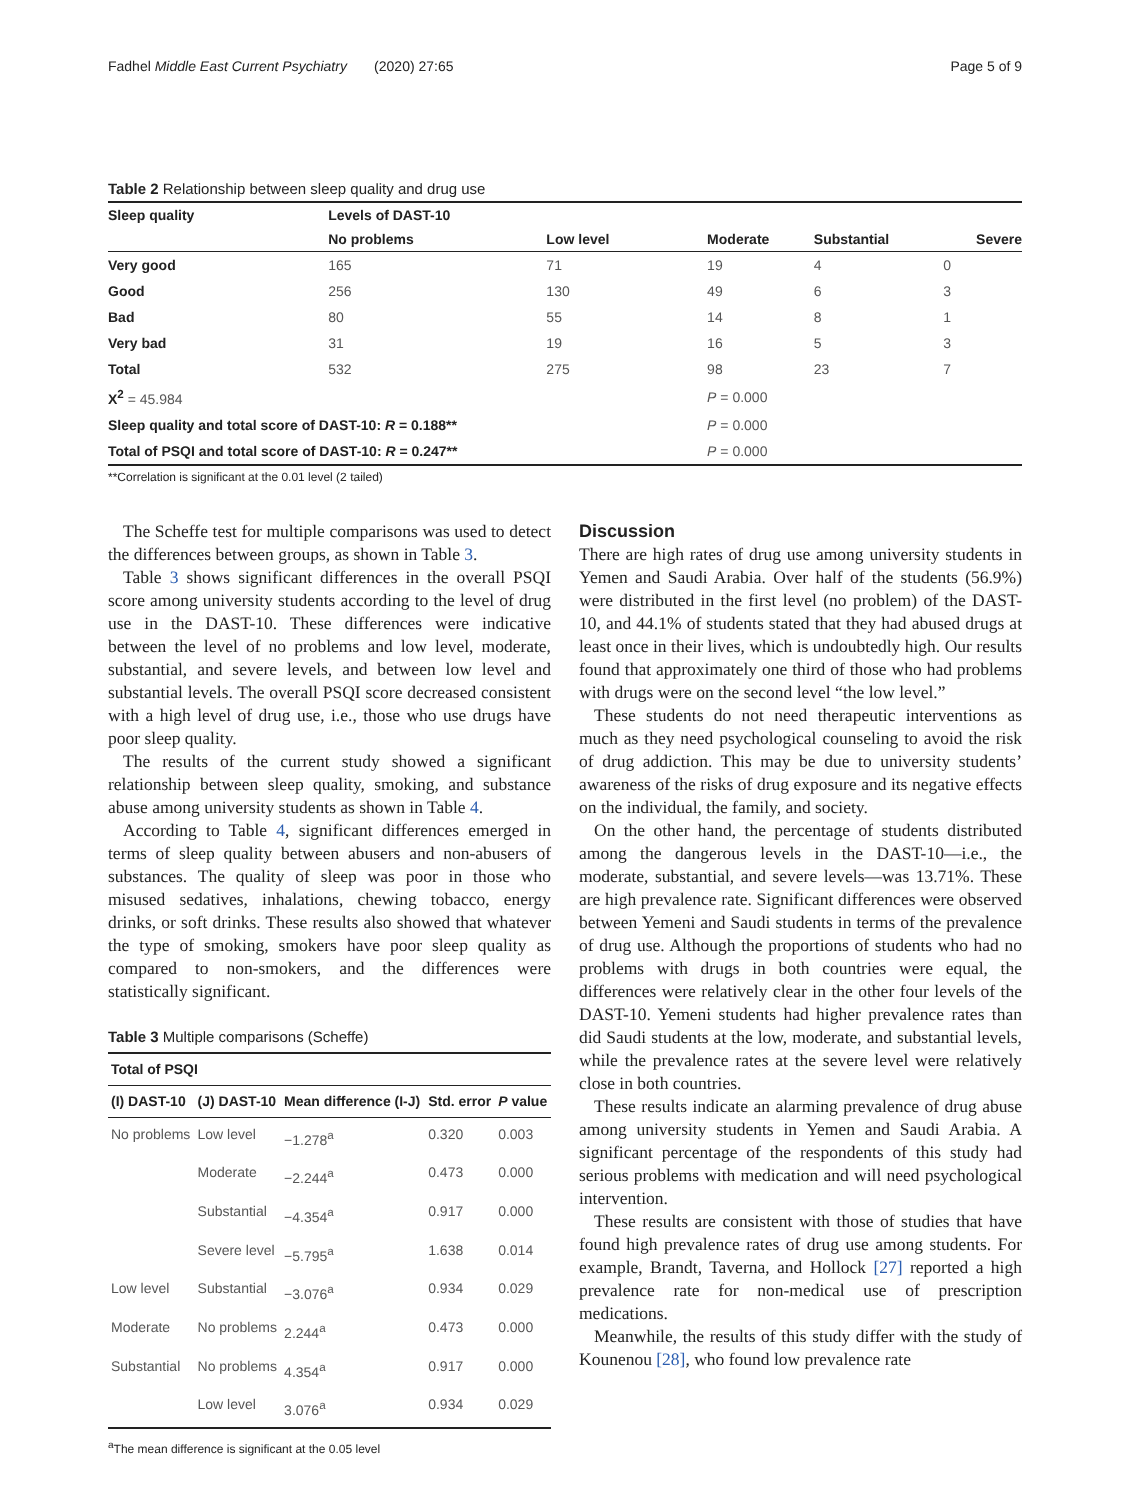Fadhel Middle East Current Psychiatry (2020) 27:65 Page 5 of 9
Table 2 Relationship between sleep quality and drug use
| Sleep quality | Levels of DAST-10 | | | | |
| --- | --- | --- | --- | --- | --- |
| | No problems | Low level | Moderate | Substantial | Severe |
| Very good | 165 | 71 | 19 | 4 | 0 |
| Good | 256 | 130 | 49 | 6 | 3 |
| Bad | 80 | 55 | 14 | 8 | 1 |
| Very bad | 31 | 19 | 16 | 5 | 3 |
| Total | 532 | 275 | 98 | 23 | 7 |
| X<sup>2</sup> = 45.984 | | | P = 0.000 | | |
| Sleep quality and total score of DAST-10: R = 0.188** | | | P = 0.000 | | |
| Total of PSQI and total score of DAST-10: R = 0.247** | | | P = 0.000 | | |
**Correlation is significant at the 0.01 level (2 tailed)
The Scheffe test for multiple comparisons was used to detect the differences between groups, as shown in Table 3.
Table 3 shows significant differences in the overall PSQI score among university students according to the level of drug use in the DAST-10. These differences were indicative between the level of no problems and low level, moderate, substantial, and severe levels, and between low level and substantial levels. The overall PSQI score decreased consistent with a high level of drug use, i.e., those who use drugs have poor sleep quality.
The results of the current study showed a significant relationship between sleep quality, smoking, and substance abuse among university students as shown in Table 4.
According to Table 4, significant differences emerged in terms of sleep quality between abusers and non-abusers of substances. The quality of sleep was poor in those who misused sedatives, inhalations, chewing tobacco, energy drinks, or soft drinks. These results also showed that whatever the type of smoking, smokers have poor sleep quality as compared to non-smokers, and the differences were statistically significant.
Table 3 Multiple comparisons (Scheffe)
| Total of PSQI | | | | |
| --- | --- | --- | --- | --- |
| (I) DAST-10 | (J) DAST-10 | Mean difference (I-J) | Std. error | P value |
| No problems | Low level | −1.278<sup>a</sup> | 0.320 | 0.003 |
| | Moderate | −2.244<sup>a</sup> | 0.473 | 0.000 |
| | Substantial | −4.354<sup>a</sup> | 0.917 | 0.000 |
| | Severe level | −5.795<sup>a</sup> | 1.638 | 0.014 |
| Low level | Substantial | −3.076<sup>a</sup> | 0.934 | 0.029 |
| Moderate | No problems | 2.244<sup>a</sup> | 0.473 | 0.000 |
| Substantial | No problems | 4.354<sup>a</sup> | 0.917 | 0.000 |
| | Low level | 3.076<sup>a</sup> | 0.934 | 0.029 |
<sup>a</sup> The mean difference is significant at the 0.05 level
Discussion
There are high rates of drug use among university students in Yemen and Saudi Arabia. Over half of the students (56.9%) were distributed in the first level (no problem) of the DAST-10, and 44.1% of students stated that they had abused drugs at least once in their lives, which is undoubtedly high. Our results found that approximately one third of those who had problems with drugs were on the second level “the low level.”
These students do not need therapeutic interventions as much as they need psychological counseling to avoid the risk of drug addiction. This may be due to university students’ awareness of the risks of drug exposure and its negative effects on the individual, the family, and society.
On the other hand, the percentage of students distributed among the dangerous levels in the DAST-10—i.e., the moderate, substantial, and severe levels—was 13.71%. These are high prevalence rate. Significant differences were observed between Yemeni and Saudi students in terms of the prevalence of drug use. Although the proportions of students who had no problems with drugs in both countries were equal, the differences were relatively clear in the other four levels of the DAST-10. Yemeni students had higher prevalence rates than did Saudi students at the low, moderate, and substantial levels, while the prevalence rates at the severe level were relatively close in both countries.
These results indicate an alarming prevalence of drug abuse among university students in Yemen and Saudi Arabia. A significant percentage of the respondents of this study had serious problems with medication and will need psychological intervention.
These results are consistent with those of studies that have found high prevalence rates of drug use among students. For example, Brandt, Taverna, and Hollock [27] reported a high prevalence rate for non-medical use of prescription medications.
Meanwhile, the results of this study differ with the study of Kounenou [28], who found low prevalence rate